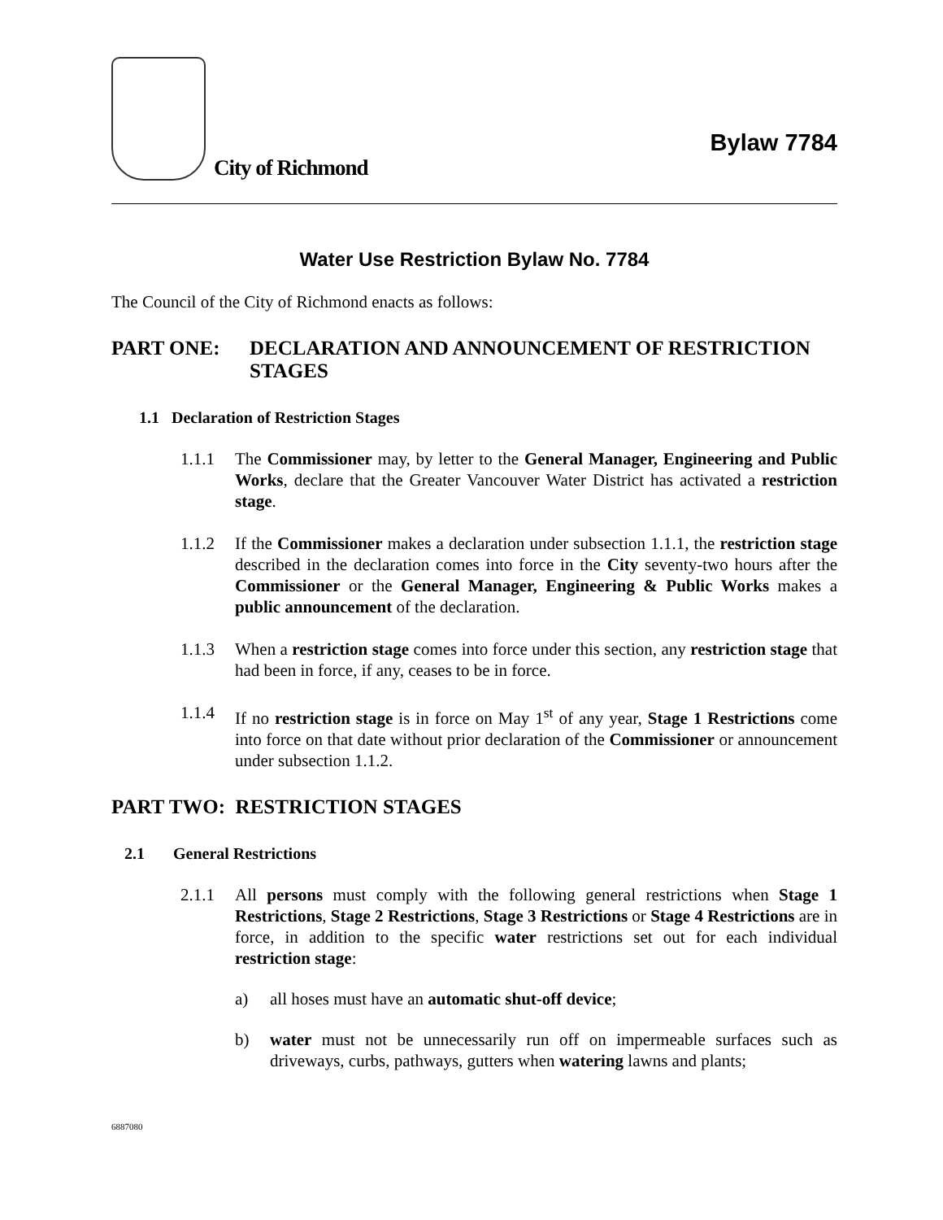City of Richmond
Bylaw 7784
Water Use Restriction Bylaw No. 7784
The Council of the City of Richmond enacts as follows:
PART ONE: DECLARATION AND ANNOUNCEMENT OF RESTRICTION STAGES
1.1 Declaration of Restriction Stages
1.1.1 The Commissioner may, by letter to the General Manager, Engineering and Public Works, declare that the Greater Vancouver Water District has activated a restriction stage.
1.1.2 If the Commissioner makes a declaration under subsection 1.1.1, the restriction stage described in the declaration comes into force in the City seventy-two hours after the Commissioner or the General Manager, Engineering & Public Works makes a public announcement of the declaration.
1.1.3 When a restriction stage comes into force under this section, any restriction stage that had been in force, if any, ceases to be in force.
1.1.4 If no restriction stage is in force on May 1<sup>st</sup> of any year, Stage 1 Restrictions come into force on that date without prior declaration of the Commissioner or announcement under subsection 1.1.2.
PART TWO: RESTRICTION STAGES
2.1 General Restrictions
2.1.1 All persons must comply with the following general restrictions when Stage 1 Restrictions, Stage 2 Restrictions, Stage 3 Restrictions or Stage 4 Restrictions are in force, in addition to the specific water restrictions set out for each individual restriction stage:
a) all hoses must have an automatic shut-off device;
b) water must not be unnecessarily run off on impermeable surfaces such as driveways, curbs, pathways, gutters when watering lawns and plants;
6887080